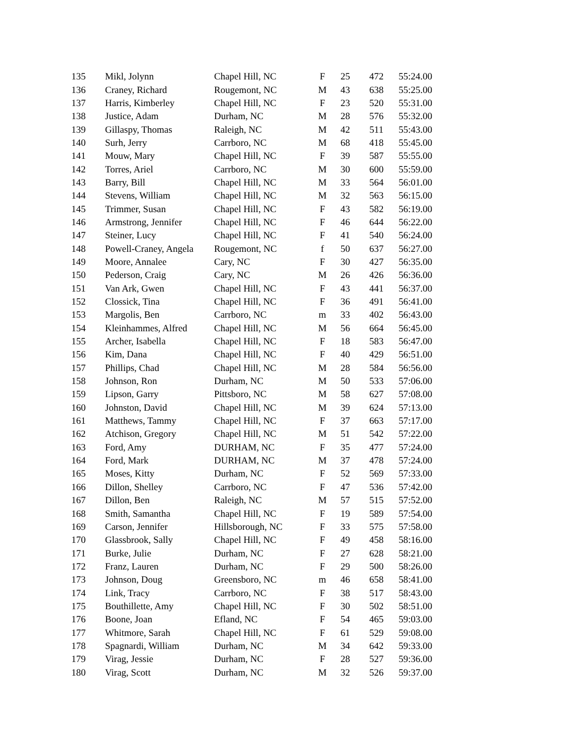| 135 | Mikl, Jolynn | Chapel Hill, NC | F | 25 | 472 | 55:24.00 |
| 136 | Craney, Richard | Rougemont, NC | M | 43 | 638 | 55:25.00 |
| 137 | Harris, Kimberley | Chapel Hill, NC | F | 23 | 520 | 55:31.00 |
| 138 | Justice, Adam | Durham, NC | M | 28 | 576 | 55:32.00 |
| 139 | Gillaspy, Thomas | Raleigh, NC | M | 42 | 511 | 55:43.00 |
| 140 | Surh, Jerry | Carrboro, NC | M | 68 | 418 | 55:45.00 |
| 141 | Mouw, Mary | Chapel Hill, NC | F | 39 | 587 | 55:55.00 |
| 142 | Torres, Ariel | Carrboro, NC | M | 30 | 600 | 55:59.00 |
| 143 | Barry, Bill | Chapel Hill, NC | M | 33 | 564 | 56:01.00 |
| 144 | Stevens, William | Chapel Hill, NC | M | 32 | 563 | 56:15.00 |
| 145 | Trimmer, Susan | Chapel Hill, NC | F | 43 | 582 | 56:19.00 |
| 146 | Armstrong, Jennifer | Chapel Hill, NC | F | 46 | 644 | 56:22.00 |
| 147 | Steiner, Lucy | Chapel Hill, NC | F | 41 | 540 | 56:24.00 |
| 148 | Powell-Craney, Angela | Rougemont, NC | f | 50 | 637 | 56:27.00 |
| 149 | Moore, Annalee | Cary, NC | F | 30 | 427 | 56:35.00 |
| 150 | Pederson, Craig | Cary, NC | M | 26 | 426 | 56:36.00 |
| 151 | Van Ark, Gwen | Chapel Hill, NC | F | 43 | 441 | 56:37.00 |
| 152 | Clossick, Tina | Chapel Hill, NC | F | 36 | 491 | 56:41.00 |
| 153 | Margolis, Ben | Carrboro, NC | m | 33 | 402 | 56:43.00 |
| 154 | Kleinhammes, Alfred | Chapel Hill, NC | M | 56 | 664 | 56:45.00 |
| 155 | Archer, Isabella | Chapel Hill, NC | F | 18 | 583 | 56:47.00 |
| 156 | Kim, Dana | Chapel Hill, NC | F | 40 | 429 | 56:51.00 |
| 157 | Phillips, Chad | Chapel Hill, NC | M | 28 | 584 | 56:56.00 |
| 158 | Johnson, Ron | Durham, NC | M | 50 | 533 | 57:06.00 |
| 159 | Lipson, Garry | Pittsboro, NC | M | 58 | 627 | 57:08.00 |
| 160 | Johnston, David | Chapel Hill, NC | M | 39 | 624 | 57:13.00 |
| 161 | Matthews, Tammy | Chapel Hill, NC | F | 37 | 663 | 57:17.00 |
| 162 | Atchison, Gregory | Chapel Hill, NC | M | 51 | 542 | 57:22.00 |
| 163 | Ford, Amy | DURHAM, NC | F | 35 | 477 | 57:24.00 |
| 164 | Ford, Mark | DURHAM, NC | M | 37 | 478 | 57:24.00 |
| 165 | Moses, Kitty | Durham, NC | F | 52 | 569 | 57:33.00 |
| 166 | Dillon, Shelley | Carrboro, NC | F | 47 | 536 | 57:42.00 |
| 167 | Dillon, Ben | Raleigh, NC | M | 57 | 515 | 57:52.00 |
| 168 | Smith, Samantha | Chapel Hill, NC | F | 19 | 589 | 57:54.00 |
| 169 | Carson, Jennifer | Hillsborough, NC | F | 33 | 575 | 57:58.00 |
| 170 | Glassbrook, Sally | Chapel Hill, NC | F | 49 | 458 | 58:16.00 |
| 171 | Burke, Julie | Durham, NC | F | 27 | 628 | 58:21.00 |
| 172 | Franz, Lauren | Durham, NC | F | 29 | 500 | 58:26.00 |
| 173 | Johnson, Doug | Greensboro, NC | m | 46 | 658 | 58:41.00 |
| 174 | Link, Tracy | Carrboro, NC | F | 38 | 517 | 58:43.00 |
| 175 | Bouthillette, Amy | Chapel Hill, NC | F | 30 | 502 | 58:51.00 |
| 176 | Boone, Joan | Efland, NC | F | 54 | 465 | 59:03.00 |
| 177 | Whitmore, Sarah | Chapel Hill, NC | F | 61 | 529 | 59:08.00 |
| 178 | Spagnardi, William | Durham, NC | M | 34 | 642 | 59:33.00 |
| 179 | Virag, Jessie | Durham, NC | F | 28 | 527 | 59:36.00 |
| 180 | Virag, Scott | Durham, NC | M | 32 | 526 | 59:37.00 |